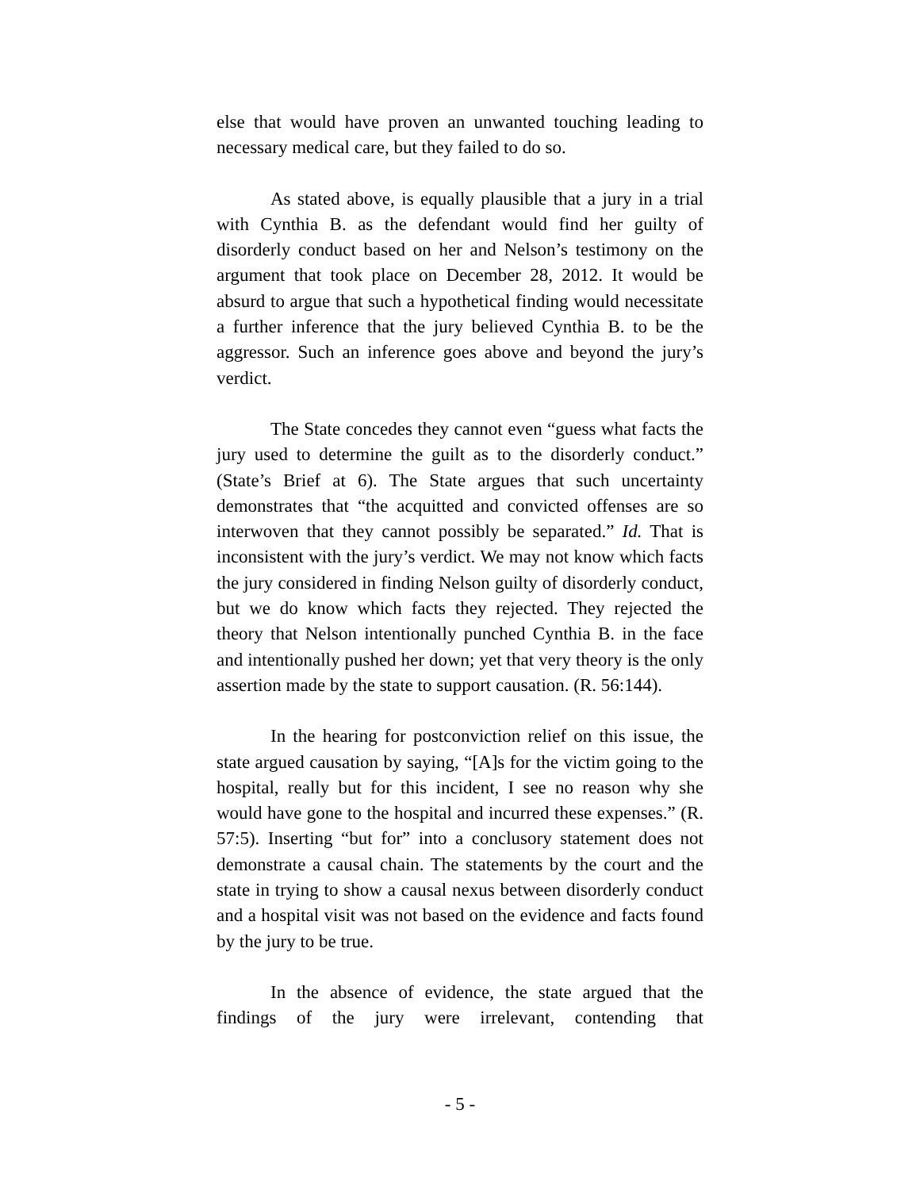else that would have proven an unwanted touching leading to necessary medical care, but they failed to do so.
As stated above, is equally plausible that a jury in a trial with Cynthia B. as the defendant would find her guilty of disorderly conduct based on her and Nelson’s testimony on the argument that took place on December 28, 2012. It would be absurd to argue that such a hypothetical finding would necessitate a further inference that the jury believed Cynthia B. to be the aggressor. Such an inference goes above and beyond the jury’s verdict.
The State concedes they cannot even “guess what facts the jury used to determine the guilt as to the disorderly conduct.” (State’s Brief at 6). The State argues that such uncertainty demonstrates that “the acquitted and convicted offenses are so interwoven that they cannot possibly be separated.” Id. That is inconsistent with the jury’s verdict. We may not know which facts the jury considered in finding Nelson guilty of disorderly conduct, but we do know which facts they rejected. They rejected the theory that Nelson intentionally punched Cynthia B. in the face and intentionally pushed her down; yet that very theory is the only assertion made by the state to support causation. (R. 56:144).
In the hearing for postconviction relief on this issue, the state argued causation by saying, “[A]s for the victim going to the hospital, really but for this incident, I see no reason why she would have gone to the hospital and incurred these expenses.” (R. 57:5). Inserting “but for” into a conclusory statement does not demonstrate a causal chain. The statements by the court and the state in trying to show a causal nexus between disorderly conduct and a hospital visit was not based on the evidence and facts found by the jury to be true.
In the absence of evidence, the state argued that the findings of the jury were irrelevant, contending that
- 5 -